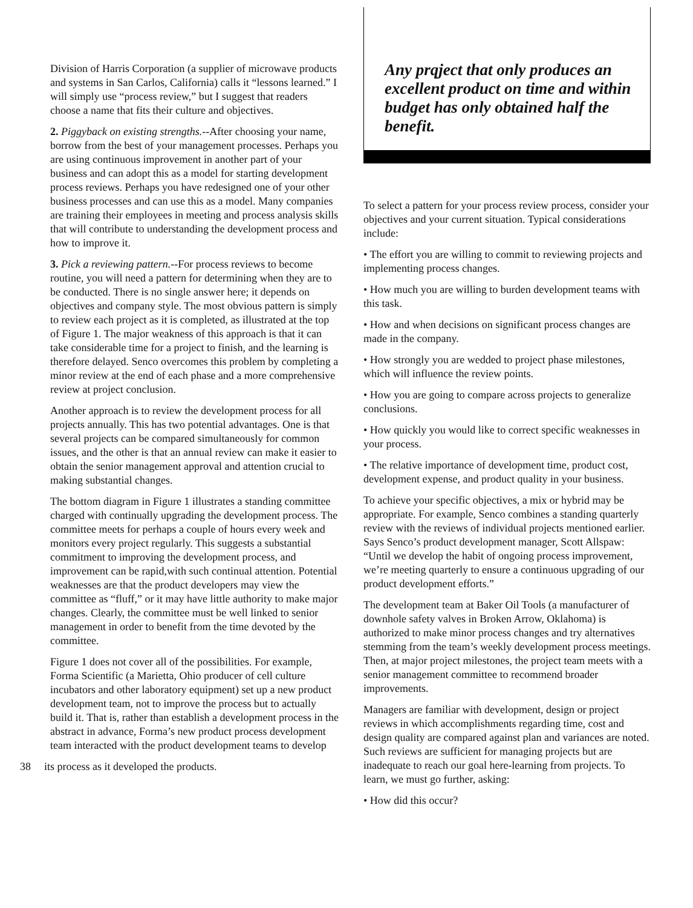Division of Harris Corporation (a supplier of microwave products and systems in San Carlos, California) calls it “lessons learned.” I will simply use “process review,” but I suggest that readers choose a name that fits their culture and objectives.
2. Piggyback on existing strengths.--After choosing your name, borrow from the best of your management processes. Perhaps you are using continuous improvement in another part of your business and can adopt this as a model for starting development process reviews. Perhaps you have redesigned one of your other business processes and can use this as a model. Many companies are training their employees in meeting and process analysis skills that will contribute to understanding the development process and how to improve it.
3. Pick a reviewing pattern.--For process reviews to become routine, you will need a pattern for determining when they are to be conducted. There is no single answer here; it depends on objectives and company style. The most obvious pattern is simply to review each project as it is completed, as illustrated at the top of Figure 1. The major weakness of this approach is that it can take considerable time for a project to finish, and the learning is therefore delayed. Senco overcomes this problem by completing a minor review at the end of each phase and a more comprehensive review at project conclusion.
Another approach is to review the development process for all projects annually. This has two potential advantages. One is that several projects can be compared simultaneously for common issues, and the other is that an annual review can make it easier to obtain the senior management approval and attention crucial to making substantial changes.
The bottom diagram in Figure 1 illustrates a standing committee charged with continually upgrading the development process. The committee meets for perhaps a couple of hours every week and monitors every project regularly. This suggests a substantial commitment to improving the development process, and improvement can be rapid,with such continual attention. Potential weaknesses are that the product developers may view the committee as “fluff,” or it may have little authority to make major changes. Clearly, the committee must be well linked to senior management in order to benefit from the time devoted by the committee.
Figure 1 does not cover all of the possibilities. For example, Forma Scientific (a Marietta, Ohio producer of cell culture incubators and other laboratory equipment) set up a new product development team, not to improve the process but to actually build it. That is, rather than establish a development process in the abstract in advance, Forma’s new product process development team interacted with the product development teams to develop
38 its process as it developed the products.
Any prqject that only produces an excellent product on time and within budget has only obtained half the benefit.
To select a pattern for your process review process, consider your objectives and your current situation. Typical considerations include:
• The effort you are willing to commit to reviewing projects and implementing process changes.
• How much you are willing to burden development teams with this task.
• How and when decisions on significant process changes are made in the company.
• How strongly you are wedded to project phase milestones, which will influence the review points.
• How you are going to compare across projects to generalize conclusions.
• How quickly you would like to correct specific weaknesses in your process.
• The relative importance of development time, product cost, development expense, and product quality in your business.
To achieve your specific objectives, a mix or hybrid may be appropriate. For example, Senco combines a standing quarterly review with the reviews of individual projects mentioned earlier. Says Senco’s product development manager, Scott Allspaw: “Until we develop the habit of ongoing process improvement, we’re meeting quarterly to ensure a continuous upgrading of our product development efforts.”
The development team at Baker Oil Tools (a manufacturer of downhole safety valves in Broken Arrow, Oklahoma) is authorized to make minor process changes and try alternatives stemming from the team’s weekly development process meetings. Then, at major project milestones, the project team meets with a senior management committee to recommend broader improvements.
Managers are familiar with development, design or project reviews in which accomplishments regarding time, cost and design quality are compared against plan and variances are noted. Such reviews are sufficient for managing projects but are inadequate to reach our goal here-learning from projects. To learn, we must go further, asking:
• How did this occur?